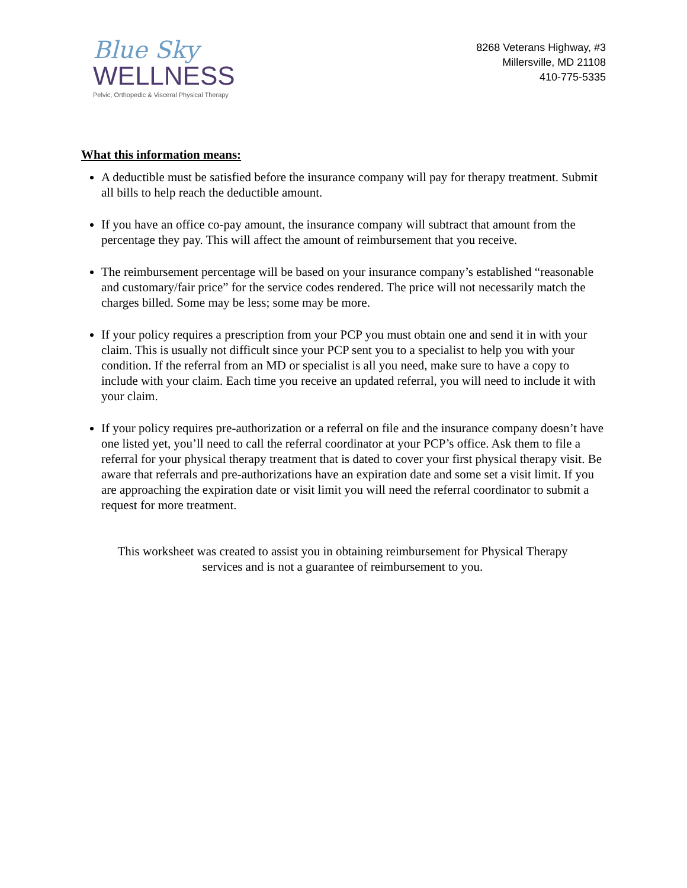Blue Sky
WELLNESS
Pelvic, Orthopedic & Visceral Physical Therapy
8268 Veterans Highway, #3
Millersville, MD 21108
410-775-5335
What this information means:
A deductible must be satisfied before the insurance company will pay for therapy treatment. Submit all bills to help reach the deductible amount.
If you have an office co-pay amount, the insurance company will subtract that amount from the percentage they pay. This will affect the amount of reimbursement that you receive.
The reimbursement percentage will be based on your insurance company’s established “reasonable and customary/fair price” for the service codes rendered. The price will not necessarily match the charges billed. Some may be less; some may be more.
If your policy requires a prescription from your PCP you must obtain one and send it in with your claim. This is usually not difficult since your PCP sent you to a specialist to help you with your condition. If the referral from an MD or specialist is all you need, make sure to have a copy to include with your claim. Each time you receive an updated referral, you will need to include it with your claim.
If your policy requires pre-authorization or a referral on file and the insurance company doesn’t have one listed yet, you’ll need to call the referral coordinator at your PCP’s office. Ask them to file a referral for your physical therapy treatment that is dated to cover your first physical therapy visit. Be aware that referrals and pre-authorizations have an expiration date and some set a visit limit. If you are approaching the expiration date or visit limit you will need the referral coordinator to submit a request for more treatment.
This worksheet was created to assist you in obtaining reimbursement for Physical Therapy
services and is not a guarantee of reimbursement to you.